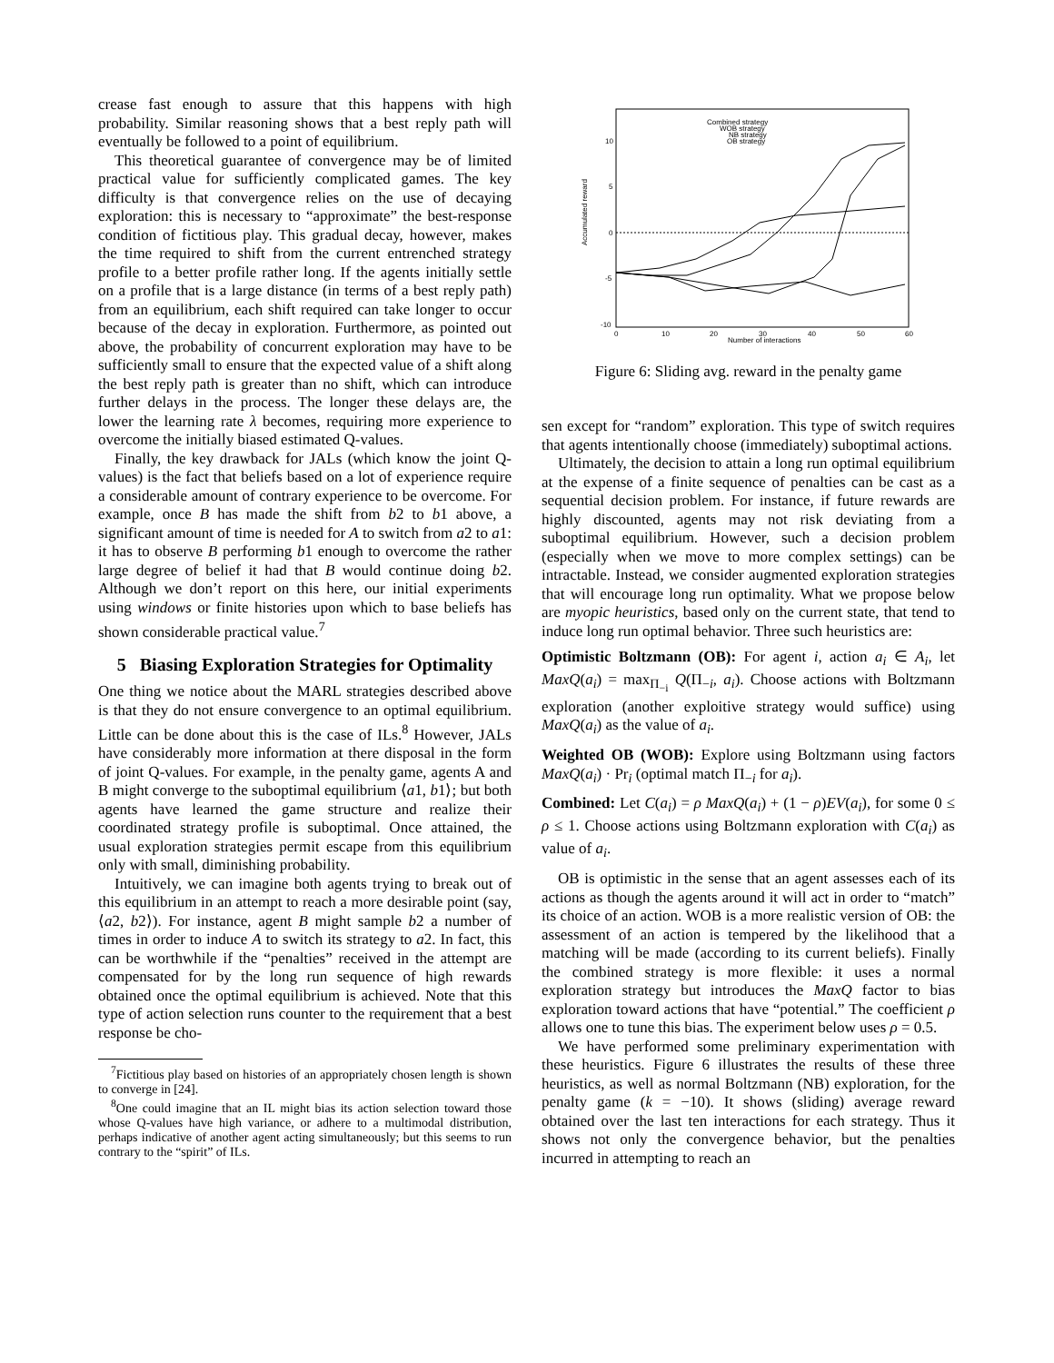crease fast enough to assure that this happens with high probability. Similar reasoning shows that a best reply path will eventually be followed to a point of equilibrium.
This theoretical guarantee of convergence may be of limited practical value for sufficiently complicated games. The key difficulty is that convergence relies on the use of decaying exploration: this is necessary to “approximate” the best-response condition of fictitious play. This gradual decay, however, makes the time required to shift from the current entrenched strategy profile to a better profile rather long. If the agents initially settle on a profile that is a large distance (in terms of a best reply path) from an equilibrium, each shift required can take longer to occur because of the decay in exploration. Furthermore, as pointed out above, the probability of concurrent exploration may have to be sufficiently small to ensure that the expected value of a shift along the best reply path is greater than no shift, which can introduce further delays in the process. The longer these delays are, the lower the learning rate λ becomes, requiring more experience to overcome the initially biased estimated Q-values.
Finally, the key drawback for JALs (which know the joint Q-values) is the fact that beliefs based on a lot of experience require a considerable amount of contrary experience to be overcome. For example, once B has made the shift from b2 to b1 above, a significant amount of time is needed for A to switch from a2 to a1: it has to observe B performing b1 enough to overcome the rather large degree of belief it had that B would continue doing b2. Although we don’t report on this here, our initial experiments using windows or finite histories upon which to base beliefs has shown considerable practical value.<sup>7</sup>
5 Biasing Exploration Strategies for Optimality
One thing we notice about the MARL strategies described above is that they do not ensure convergence to an optimal equilibrium. Little can be done about this is the case of ILs.<sup>8</sup> However, JALs have considerably more information at there disposal in the form of joint Q-values. For example, in the penalty game, agents A and B might converge to the suboptimal equilibrium ⟨a1, b1⟩; but both agents have learned the game structure and realize their coordinated strategy profile is suboptimal. Once attained, the usual exploration strategies permit escape from this equilibrium only with small, diminishing probability.
Intuitively, we can imagine both agents trying to break out of this equilibrium in an attempt to reach a more desirable point (say, ⟨a2, b2⟩). For instance, agent B might sample b2 a number of times in order to induce A to switch its strategy to a2. In fact, this can be worthwhile if the “penalties” received in the attempt are compensated for by the long run sequence of high rewards obtained once the optimal equilibrium is achieved. Note that this type of action selection runs counter to the requirement that a best response be cho-
<sup>7</sup> Fictitious play based on histories of an appropriately chosen length is shown to converge in [24].
<sup>8</sup> One could imagine that an IL might bias its action selection toward those whose Q-values have high variance, or adhere to a multimodal distribution, perhaps indicative of another agent acting simultaneously; but this seems to run contrary to the “spirit” of ILs.
10
5
0
-5
-10
0
10
20
30
40
50
60
Number of interactions
Accumulated reward
Combined strategy
WOB strategy
NB strategy
OB strategy
Figure 6: Sliding avg. reward in the penalty game
sen except for “random” exploration. This type of switch requires that agents intentionally choose (immediately) suboptimal actions.
Ultimately, the decision to attain a long run optimal equilibrium at the expense of a finite sequence of penalties can be cast as a sequential decision problem. For instance, if future rewards are highly discounted, agents may not risk deviating from a suboptimal equilibrium. However, such a decision problem (especially when we move to more complex settings) can be intractable. Instead, we consider augmented exploration strategies that will encourage long run optimality. What we propose below are myopic heuristics, based only on the current state, that tend to induce long run optimal behavior. Three such heuristics are:
Optimistic Boltzmann (OB):
For agent i, action a<sub>i</sub> ∈ A<sub>i</sub>, let MaxQ(a<sub>i</sub>) = max<sub>Π<sub>−i</sub></sub> Q(Π<sub>−i</sub>, a<sub>i</sub>). Choose actions with Boltzmann exploration (another exploitive strategy would suffice) using MaxQ(a<sub>i</sub>) as the value of a<sub>i</sub>.
Weighted OB (WOB):
Explore using Boltzmann using factors MaxQ(a<sub>i</sub>) · Pr<sub>i</sub> (optimal match Π<sub>−i</sub> for a<sub>i</sub>).
Combined:
Let C(a<sub>i</sub>) = ρ MaxQ(a<sub>i</sub>) + (1 − ρ)EV(a<sub>i</sub>), for some 0 ≤ ρ ≤ 1. Choose actions using Boltzmann exploration with C(a<sub>i</sub>) as value of a<sub>i</sub>.
OB is optimistic in the sense that an agent assesses each of its actions as though the agents around it will act in order to “match” its choice of an action. WOB is a more realistic version of OB: the assessment of an action is tempered by the likelihood that a matching will be made (according to its current beliefs). Finally the combined strategy is more flexible: it uses a normal exploration strategy but introduces the MaxQ factor to bias exploration toward actions that have “potential.” The coefficient ρ allows one to tune this bias. The experiment below uses ρ = 0.5.
We have performed some preliminary experimentation with these heuristics. Figure 6 illustrates the results of these three heuristics, as well as normal Boltzmann (NB) exploration, for the penalty game (k = −10). It shows (sliding) average reward obtained over the last ten interactions for each strategy. Thus it shows not only the convergence behavior, but the penalties incurred in attempting to reach an